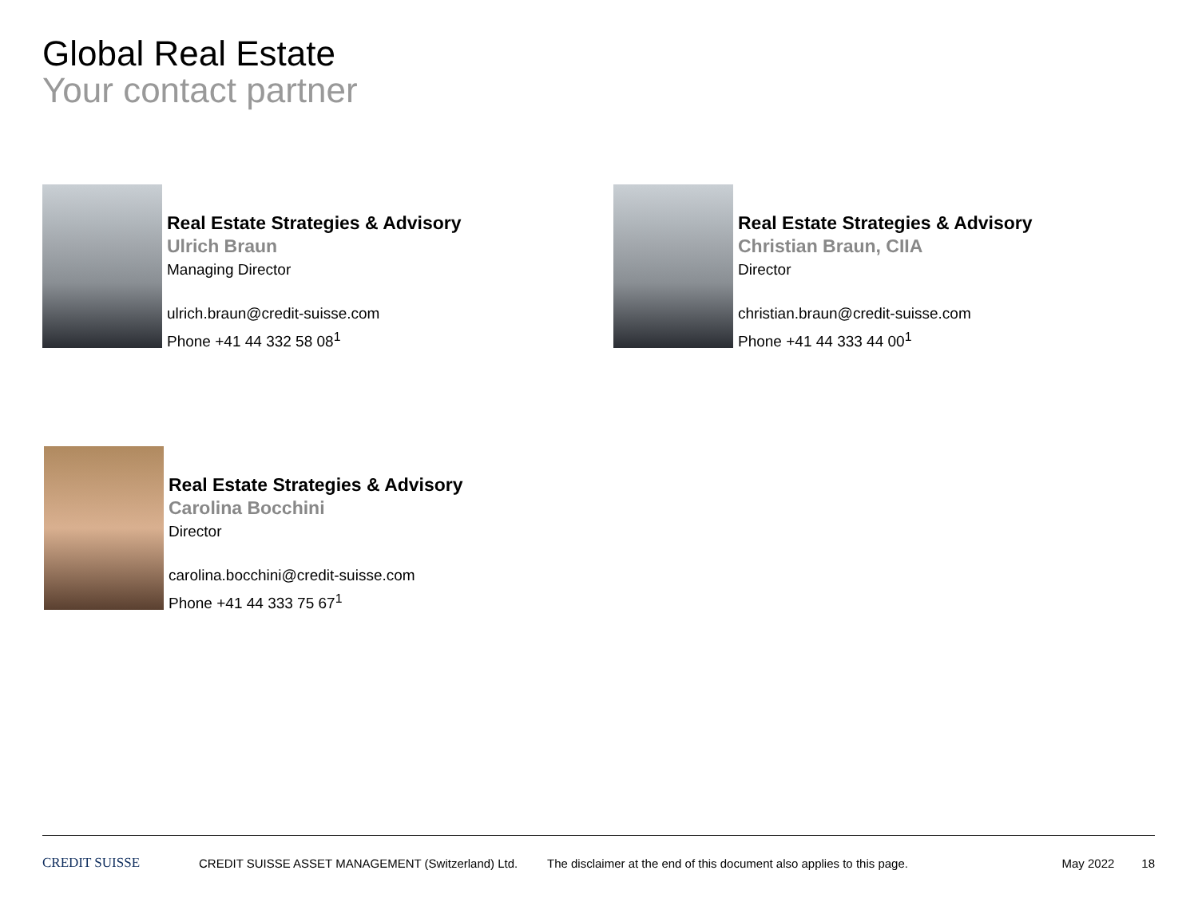Global Real Estate
Your contact partner
Real Estate Strategies & Advisory
Ulrich Braun
Managing Director
ulrich.braun@credit-suisse.com
Phone +41 44 332 58 08<sup>1</sup>
Real Estate Strategies & Advisory
Christian Braun, CIIA
Director
christian.braun@credit-suisse.com
Phone +41 44 333 44 00<sup>1</sup>
Real Estate Strategies & Advisory
Carolina Bocchini
Director
carolina.bocchini@credit-suisse.com
Phone +41 44 333 75 67<sup>1</sup>
CREDIT SUISSE CREDIT SUISSE ASSET MANAGEMENT (Switzerland) Ltd. The disclaimer at the end of this document also applies to this page. May 2022 18